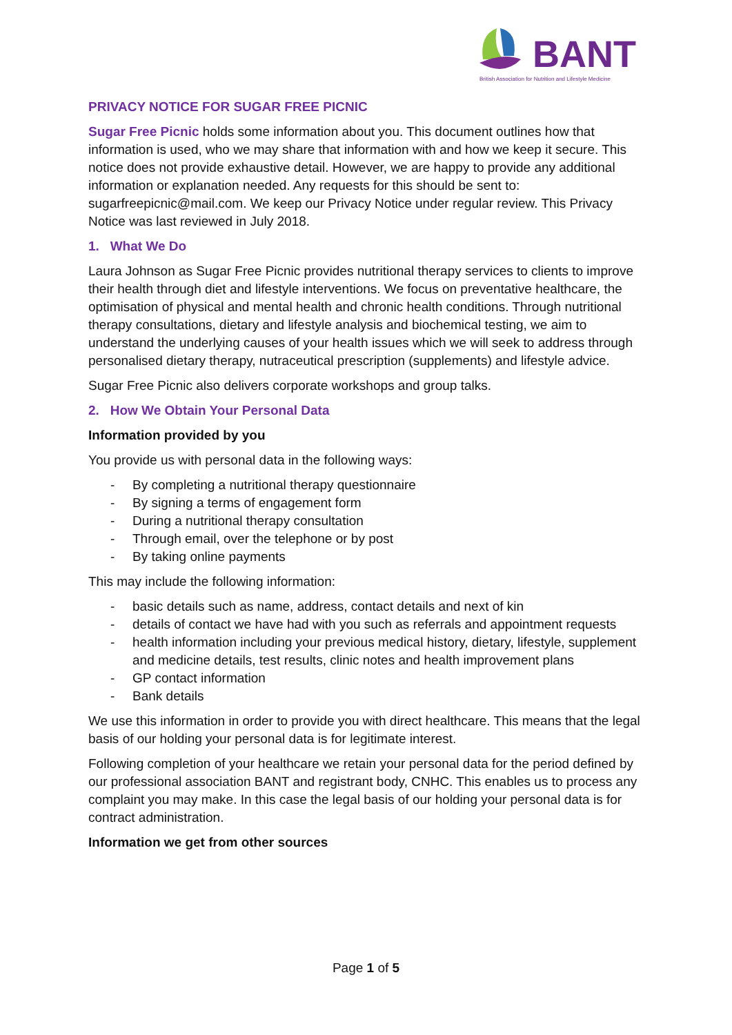BANT
British Association for Nutrition and Lifestyle Medicine
PRIVACY NOTICE FOR SUGAR FREE PICNIC
Sugar Free Picnic holds some information about you. This document outlines how that information is used, who we may share that information with and how we keep it secure. This notice does not provide exhaustive detail. However, we are happy to provide any additional information or explanation needed. Any requests for this should be sent to: sugarfreepicnic@mail.com. We keep our Privacy Notice under regular review. This Privacy Notice was last reviewed in July 2018.
1. What We Do
Laura Johnson as Sugar Free Picnic provides nutritional therapy services to clients to improve their health through diet and lifestyle interventions. We focus on preventative healthcare, the optimisation of physical and mental health and chronic health conditions. Through nutritional therapy consultations, dietary and lifestyle analysis and biochemical testing, we aim to understand the underlying causes of your health issues which we will seek to address through personalised dietary therapy, nutraceutical prescription (supplements) and lifestyle advice.
Sugar Free Picnic also delivers corporate workshops and group talks.
2. How We Obtain Your Personal Data
Information provided by you
You provide us with personal data in the following ways:
- By completing a nutritional therapy questionnaire
- By signing a terms of engagement form
- During a nutritional therapy consultation
- Through email, over the telephone or by post
- By taking online payments
This may include the following information:
- basic details such as name, address, contact details and next of kin
- details of contact we have had with you such as referrals and appointment requests
- health information including your previous medical history, dietary, lifestyle, supplement and medicine details, test results, clinic notes and health improvement plans
- GP contact information
- Bank details
We use this information in order to provide you with direct healthcare. This means that the legal basis of our holding your personal data is for legitimate interest.
Following completion of your healthcare we retain your personal data for the period defined by our professional association BANT and registrant body, CNHC. This enables us to process any complaint you may make. In this case the legal basis of our holding your personal data is for contract administration.
Information we get from other sources
Page 1 of 5